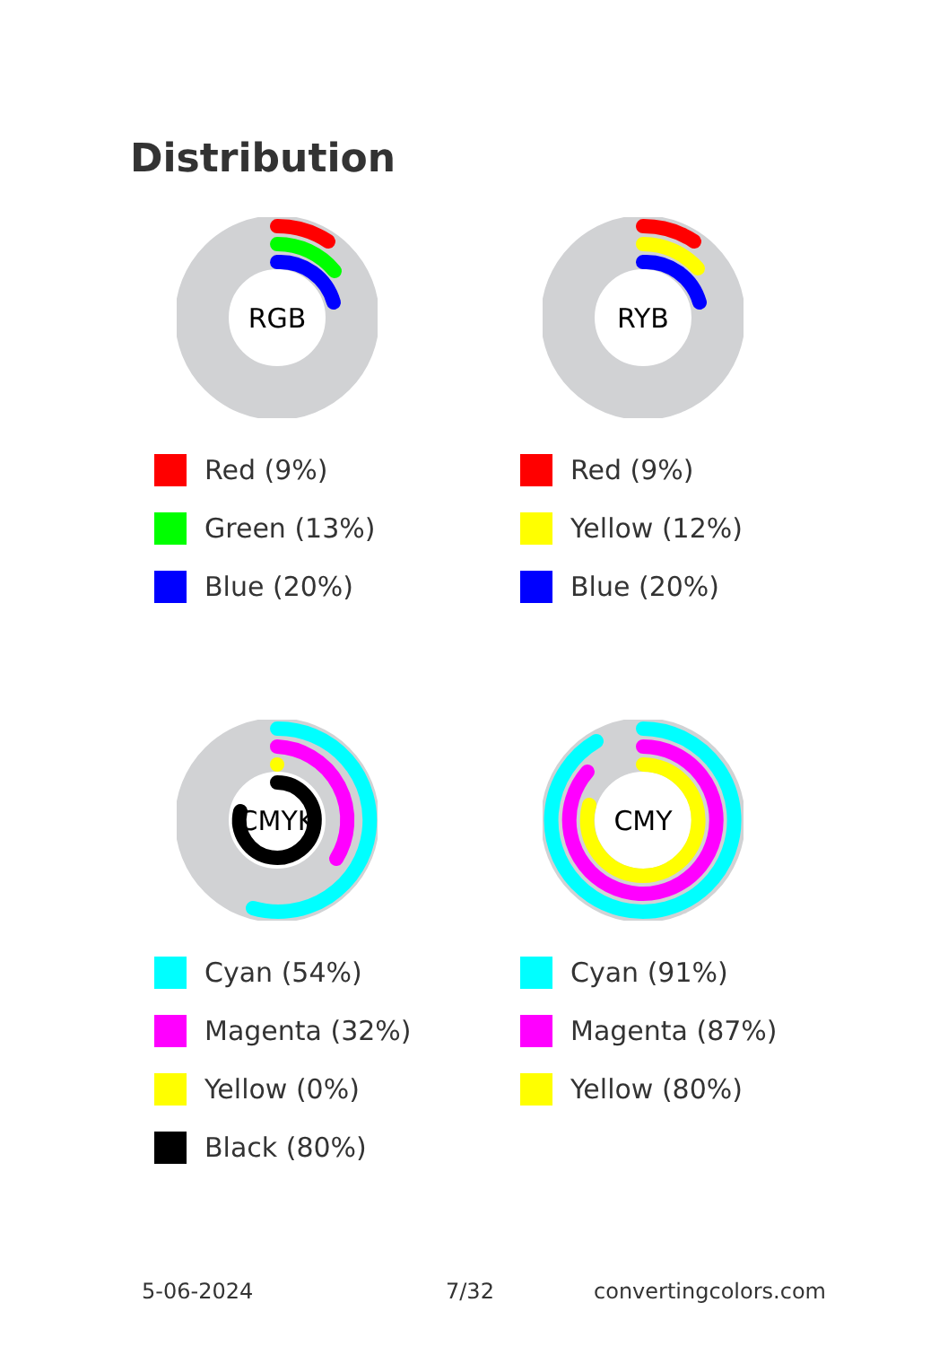Distribution
RGB
Red (9%)
Green (13%)
Blue (20%)
RYB
Red (9%)
Yellow (12%)
Blue (20%)
CMYK
Cyan (54%)
Magenta (32%)
Yellow (0%)
Black (80%)
CMY
Cyan (91%)
Magenta (87%)
Yellow (80%)
5-06-2024 7/32 convertingcolors.com